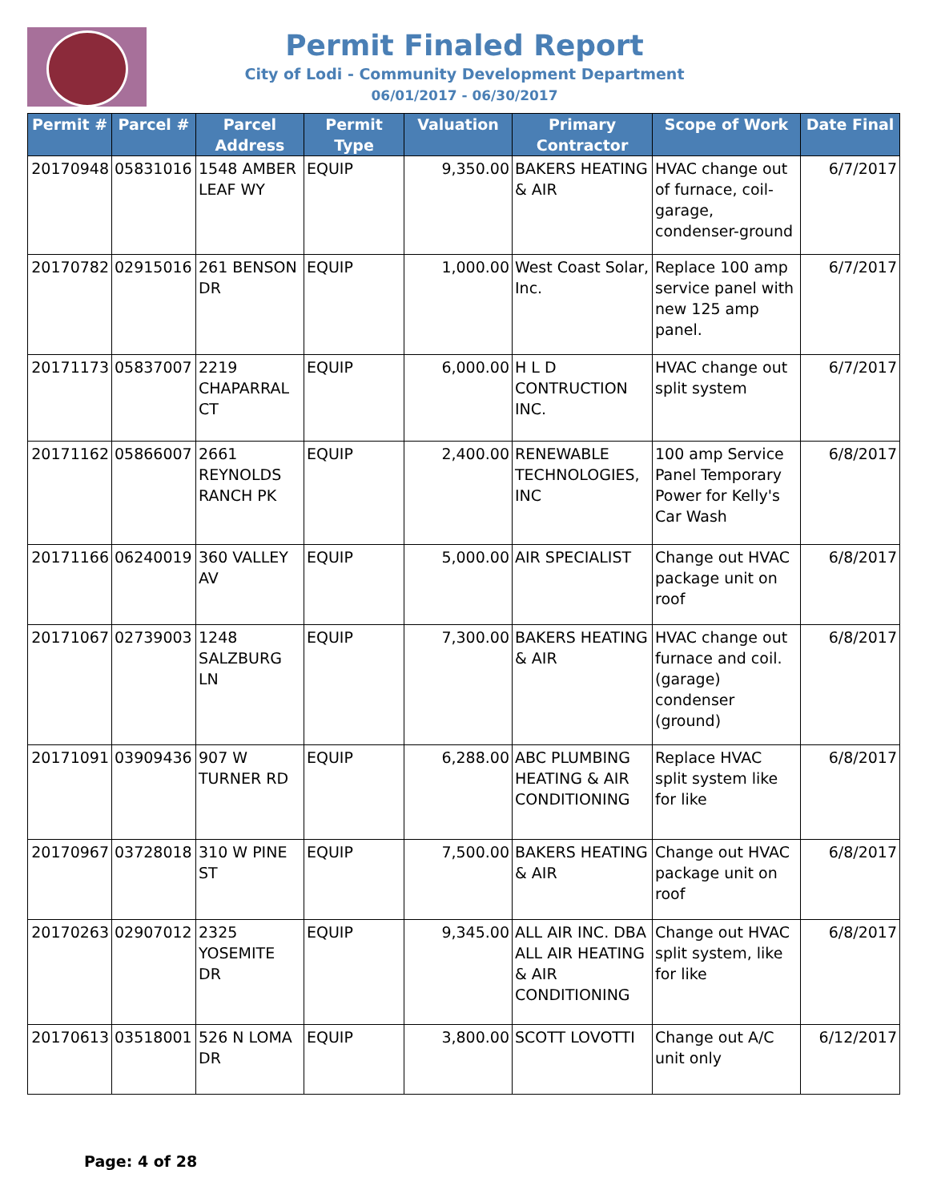Permit Finaled Report
City of Lodi - Community Development Department
06/01/2017 - 06/30/2017
| Permit # | Parcel # | Parcel Address | Permit Type | Valuation | Primary Contractor | Scope of Work | Date Final |
| --- | --- | --- | --- | --- | --- | --- | --- |
| 20170948 | 05831016 | 1548 AMBER LEAF WY | EQUIP | 9,350.00 | BAKERS HEATING & AIR | HVAC change out of furnace, coil-garage, condenser-ground | 6/7/2017 |
| 20170782 | 02915016 | 261 BENSON DR | EQUIP | 1,000.00 | West Coast Solar, Inc. | Replace 100 amp service panel with new 125 amp panel. | 6/7/2017 |
| 20171173 | 05837007 | 2219 CHAPARRAL CT | EQUIP | 6,000.00 | H L D CONTRUCTION INC. | HVAC change out split system | 6/7/2017 |
| 20171162 | 05866007 | 2661 REYNOLDS RANCH PK | EQUIP | 2,400.00 | RENEWABLE TECHNOLOGIES, INC | 100 amp Service Panel Temporary Power for Kelly's Car Wash | 6/8/2017 |
| 20171166 | 06240019 | 360 VALLEY AV | EQUIP | 5,000.00 | AIR SPECIALIST | Change out HVAC package unit on roof | 6/8/2017 |
| 20171067 | 02739003 | 1248 SALZBURG LN | EQUIP | 7,300.00 | BAKERS HEATING & AIR | HVAC change out furnace and coil.(garage) condenser (ground) | 6/8/2017 |
| 20171091 | 03909436 | 907 W TURNER RD | EQUIP | 6,288.00 | ABC PLUMBING HEATING & AIR CONDITIONING | Replace HVAC split system like for like | 6/8/2017 |
| 20170967 | 03728018 | 310 W PINE ST | EQUIP | 7,500.00 | BAKERS HEATING & AIR | Change out HVAC package unit on roof | 6/8/2017 |
| 20170263 | 02907012 | 2325 YOSEMITE DR | EQUIP | 9,345.00 | ALL AIR INC. DBA ALL AIR HEATING & AIR CONDITIONING | Change out HVAC split system, like for like | 6/8/2017 |
| 20170613 | 03518001 | 526 N LOMA DR | EQUIP | 3,800.00 | SCOTT LOVOTTI | Change out A/C unit only | 6/12/2017 |
Page: 4 of 28